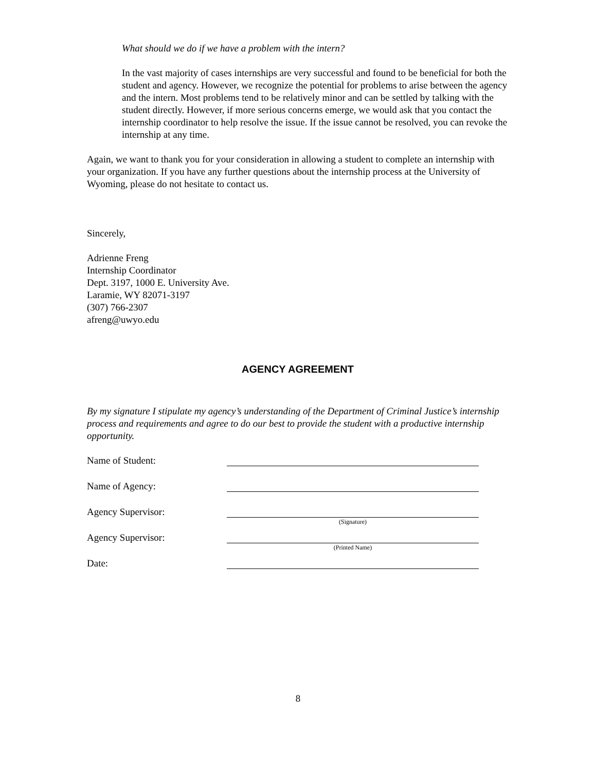What should we do if we have a problem with the intern?
In the vast majority of cases internships are very successful and found to be beneficial for both the student and agency. However, we recognize the potential for problems to arise between the agency and the intern. Most problems tend to be relatively minor and can be settled by talking with the student directly. However, if more serious concerns emerge, we would ask that you contact the internship coordinator to help resolve the issue. If the issue cannot be resolved, you can revoke the internship at any time.
Again, we want to thank you for your consideration in allowing a student to complete an internship with your organization. If you have any further questions about the internship process at the University of Wyoming, please do not hesitate to contact us.
Sincerely,
Adrienne Freng
Internship Coordinator
Dept. 3197, 1000 E. University Ave.
Laramie, WY 82071-3197
(307) 766-2307
afreng@uwyo.edu
AGENCY AGREEMENT
By my signature I stipulate my agency’s understanding of the Department of Criminal Justice’s internship process and requirements and agree to do our best to provide the student with a productive internship opportunity.
Name of Student:
Name of Agency:
Agency Supervisor:
(Signature)
Agency Supervisor:
(Printed Name)
Date:
8